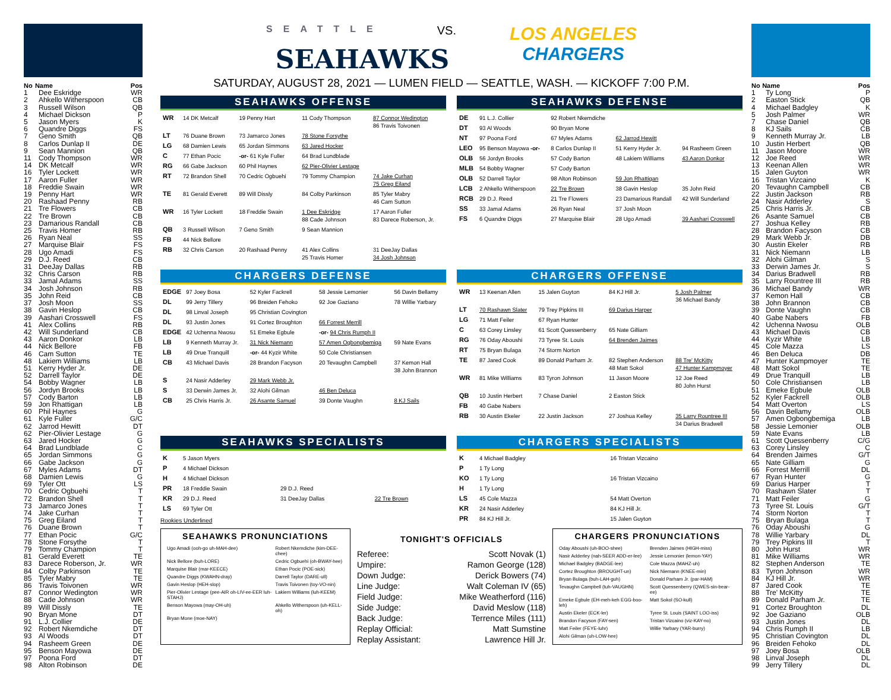| No | Name | Pos |
| --- | --- | --- |
| 1 | Dee Eskridge | WR |
| 2 | Ahkello Witherspoon | CB |
| 3 | Russell Wilson | QB |
| 4 | Michael Dickson | P |
| 5 | Jason Myers | K |
| 6 | Quandre Diggs | FS |
| 7 | Geno Smith | QB |
| 8 | Carlos Dunlap II | DE |
| 9 | Sean Mannion | QB |
| 11 | Cody Thompson | WR |
| 14 | DK Metcalf | WR |
| 16 | Tyler Lockett | WR |
| 17 | Aaron Fuller | WR |
| 18 | Freddie Swain | WR |
| 19 | Penny Hart | WR |
| 20 | Rashaad Penny | RB |
| 21 | Tre Flowers | CB |
| 22 | Tre Brown | CB |
| 23 | Damarious Randall | CB |
| 25 | Travis Homer | RB |
| 26 | Ryan Neal | SS |
| 27 | Marquise Blair | FS |
| 28 | Ugo Amadi | FS |
| 29 | D.J. Reed | CB |
| 31 | DeeJay Dallas | RB |
| 32 | Chris Carson | RB |
| 33 | Jamal Adams | SS |
| 34 | Josh Johnson | RB |
| 35 | John Reid | CB |
| 37 | Josh Moon | SS |
| 38 | Gavin Heslop | CB |
| 39 | Aashari Crosswell | FS |
| 41 | Alex Collins | RB |
| 42 | Will Sunderland | CB |
| 43 | Aaron Donkor | LB |
| 44 | Nick Bellore | FB |
| 46 | Cam Sutton | TE |
| 48 | Lakiem Williams | LB |
| 51 | Kerry Hyder Jr. | DE |
| 52 | Darrell Taylor | DE |
| 54 | Bobby Wagner | LB |
| 56 | Jordyn Brooks | LB |
| 57 | Cody Barton | LB |
| 59 | Jon Rhattigan | LB |
| 60 | Phil Haynes | G |
| 61 | Kyle Fuller | G/C |
| 62 | Jarrod Hewitt | DT |
| 62 | Pier-Olivier Lestage | G |
| 63 | Jared Hocker | G |
| 64 | Brad Lundblade | C |
| 65 | Jordan Simmons | G |
| 66 | Gabe Jackson | G |
| 67 | Myles Adams | DT |
| 68 | Damien Lewis | G |
| 69 | Tyler Ott | LS |
| 70 | Cedric Ogbuehi | T |
| 72 | Brandon Shell | T |
| 73 | Jamarco Jones | T |
| 74 | Jake Curhan | T |
| 75 | Greg Eiland | T |
| 76 | Duane Brown | T |
| 77 | Ethan Pocic | G/C |
| 78 | Stone Forsythe | T |
| 79 | Tommy Champion | T |
| 81 | Gerald Everett | TE |
| 83 | Darece Roberson, Jr. | WR |
| 84 | Colby Parkinson | TE |
| 85 | Tyler Mabry | TE |
| 86 | Travis Toivonen | WR |
| 87 | Connor Wedington | WR |
| 88 | Cade Johnson | WR |
| 89 | Will Dissly | TE |
| 90 | Bryan Mone | DT |
| 91 | L.J. Collier | DE |
| 92 | Robert Nkemdiche | DT |
| 93 | Al Woods | DT |
| 94 | Rasheem Green | DE |
| 95 | Benson Mayowa | DE |
| 97 | Poona Ford | DT |
| 98 | Alton Robinson | DE |
SEATTLE VS. LOS ANGELES
CHARGERS
SEAHAWKS
SATURDAY, AUGUST 28, 2021 — LUMEN FIELD — SEATTLE, WASH. — KICKOFF 7:00 P.M.
SEAHAWKS OFFENSE
| WR | 14 DK Metcalf | 19 Penny Hart | 11 Cody Thompson | 87 Connor Wedington 86 Travis Toivonen |
| LT | 76 Duane Brown | 73 Jamarco Jones | 78 Stone Forsythe | |
| LG | 68 Damien Lewis | 65 Jordan Simmons | 63 Jared Hocker | |
| C | 77 Ethan Pocic | -or- 61 Kyle Fuller | 64 Brad Lundblade | |
| RG | 66 Gabe Jackson | 60 Phil Haynes | 62 Pier-Olivier Lestage | |
| RT | 72 Brandon Shell | 70 Cedric Ogbuehi | 79 Tommy Champion | 74 Jake Curhan 75 Greg Eiland |
| TE | 81 Gerald Everett | 89 Will Dissly | 84 Colby Parkinson | 85 Tyler Mabry 46 Cam Sutton |
| WR | 16 Tyler Lockett | 18 Freddie Swain | 1 Dee Eskridge 88 Cade Johnson | 17 Aaron Fuller 83 Darece Roberson, Jr. |
| QB | 3 Russell Wilson | 7 Geno Smith | 9 Sean Mannion | |
| FB | 44 Nick Bellore | | | |
| RB | 32 Chris Carson | 20 Rashaad Penny | 41 Alex Collins 25 Travis Homer | 31 DeeJay Dallas 34 Josh Johnson |
SEAHAWKS DEFENSE
| DE | 91 L.J. Collier | 92 Robert Nkemdiche | | |
| DT | 93 Al Woods | 90 Bryan Mone | | |
| NT | 97 Poona Ford | 67 Myles Adams | 62 Jarrod Hewitt | |
| LEO | 95 Benson Mayowa -or- | 8 Carlos Dunlap II | 51 Kerry Hyder Jr. | 94 Rasheem Green |
| OLB | 56 Jordyn Brooks | 57 Cody Barton | 48 Lakiem Williams | 43 Aaron Donkor |
| MLB | 54 Bobby Wagner | 57 Cody Barton | | |
| OLB | 52 Darrell Taylor | 98 Alton Robinson | 59 Jon Rhattigan | |
| LCB | 2 Ahkello Witherspoon | 22 Tre Brown | 38 Gavin Heslop | 35 John Reid |
| RCB | 29 D.J. Reed | 21 Tre Flowers | 23 Damarious Randall | 42 Will Sunderland |
| SS | 33 Jamal Adams | 26 Ryan Neal | 37 Josh Moon | |
| FS | 6 Quandre Diggs | 27 Marquise Blair | 28 Ugo Amadi | 39 Aashari Crosswell |
CHARGERS DEFENSE
| EDGE | 97 Joey Bosa | 52 Kyler Fackrell | 58 Jessie Lemonier | 56 Davin Bellamy |
| DL | 99 Jerry Tillery | 96 Breiden Fehoko | 92 Joe Gaziano | 78 Willie Yarbary |
| DL | 98 Linval Joseph | 95 Christian Covington | | |
| DL | 93 Justin Jones | 91 Cortez Broughton | 66 Forrest Merrill | |
| EDGE | 42 Uchenna Nwosu | 51 Emeke Egbule | -or- 94 Chris Rumph II | |
| LB | 9 Kenneth Murray Jr. | 31 Nick Niemann | 57 Amen Ogbongbemiga | 59 Nate Evans |
| LB | 49 Drue Tranquill | -or- 44 Kyzir White | 50 Cole Christiansen | |
| CB | 43 Michael Davis | 28 Brandon Facyson | 20 Tevaughn Campbell | 37 Kemon Hall 38 John Brannon |
| S | 24 Nasir Adderley | 29 Mark Webb Jr. | | |
| S | 33 Derwin James Jr. | 32 Alohi Gilman | 46 Ben Deluca | |
| CB | 25 Chris Harris Jr. | 26 Asante Samuel | 39 Donte Vaughn | 8 KJ Sails |
CHARGERS OFFENSE
| WR | 13 Keenan Allen | 15 Jalen Guyton | 84 KJ Hill Jr. | 5 Josh Palmer 36 Michael Bandy |
| LT | 70 Rashawn Slater | 79 Trey Pipkins III | 69 Darius Harper | |
| LG | 71 Matt Feiler | 67 Ryan Hunter | | |
| C | 63 Corey Linsley | 61 Scott Quessenberry | 65 Nate Gilliam | |
| RG | 76 Oday Aboushi | 73 Tyree St. Louis | 64 Brenden Jaimes | |
| RT | 75 Bryan Bulaga | 74 Storm Norton | | |
| TE | 87 Jared Cook | 89 Donald Parham Jr. | 82 Stephen Anderson 48 Matt Sokol | 88 Tre' McKitty 47 Hunter Kampmoyer |
| WR | 81 Mike Williams | 83 Tyron Johnson | 11 Jason Moore | 12 Joe Reed 80 John Hurst |
| QB | 10 Justin Herbert | 7 Chase Daniel | 2 Easton Stick | |
| FB | 40 Gabe Nabers | | | |
| RB | 30 Austin Ekeler | 22 Justin Jackson | 27 Joshua Kelley | 35 Larry Rountree III 34 Darius Bradwell |
SEAHAWKS SPECIALISTS
| K | 5 Jason Myers | | |
| P | 4 Michael Dickson | | |
| H | 4 Michael Dickson | | |
| PR | 18 Freddie Swain | 29 D.J. Reed | |
| KR | 29 D.J. Reed | 31 DeeJay Dallas | 22 Tre Brown |
| LS | 69 Tyler Ott | | |
Rookies Underlined
CHARGERS SPECIALISTS
| K | 4 Michael Badgley | 16 Tristan Vizcaino |
| P | 1 Ty Long | |
| KO | 1 Ty Long | 16 Tristan Vizcaino |
| H | 1 Ty Long | |
| LS | 45 Cole Mazza | 54 Matt Overton |
| KR | 24 Nasir Adderley | 84 KJ Hill Jr. |
| PR | 84 KJ Hill Jr. | 15 Jalen Guyton |
SEAHAWKS PRONUNCIATIONS
| Ugo Amadi (ooh-go uh-MAH-dee) | Robert Nkemdiche (kim-DEE-chee) |
| Nick Bellore (buh-LORE) | Cedric Ogbuehi (oh-BWAY-hee) |
| Marquise Blair (mar-KEECE) | Ethan Pocic (POE-sick) |
| Quandre Diggs (KWAHN-dray) | Darrell Taylor (DARE-ull) |
| Gavin Heslop (HEH-slop) | Travis Toivonen (toy-VO-nin) |
| Pier-Olivier Lestage (pee-AIR oh-LIV-ee-EER luh-STAHJ) | Lakiem Williams (luh-KEEM) |
| Benson Mayowa (may-OH-uh) | Ahkello Witherspoon (uh-KELL-oh) |
| Bryan Mone (moe-NAY) | |
TONIGHT'S OFFICIALS
| Referee: | Scott Novak (1) |
| Umpire: | Ramon George (128) |
| Down Judge: | Derick Bowers (74) |
| Line Judge: | Walt Coleman IV (65) |
| Field Judge: | Mike Weatherford (116) |
| Side Judge: | David Meslow (118) |
| Back Judge: | Terrence Miles (111) |
| Replay Official: | Matt Sumstine |
| Replay Assistant: | Lawrence Hill Jr. |
CHARGERS PRONUNCIATIONS
| Oday Aboushi (uh-BOO-shee) | Brenden Jaimes (HIGH-miss) |
| Nasir Adderley (nah-SEER ADD-er-lee) | Jessie Lemonier (lemon-YAY) |
| Michael Badgley (BADGE-lee) | Cole Mazza (MAHZ-uh) |
| Cortez Broughton (BROUGHT-un) | Nick Niemann (KNEE-min) |
| Bryan Bulaga (buh-LAH-guh) | Donald Parham Jr. (par-HAM) |
| Tevaughn Campbell (tuh-VAUGHN) | Scott Quessenberry (QWES-sin-bear-ee) |
| Emeke Egbule (EH-meh-keh EGG-boo-leh) | Matt Sokol (SO-kull) |
| Austin Ekeler (ECK-ler) | Tyree St. Louis (SAINT LOO-iss) |
| Brandon Facyson (FAY-sen) | Tristan Vizcaino (viz-KAY-no) |
| Matt Feiler (FEYE-luhr) | Willie Yarbary (YAR-burry) |
| Alohi Gilman (uh-LOW-hee) | |
| No | Name | Pos |
| --- | --- | --- |
| 1 | Ty Long | P |
| 2 | Easton Stick | QB |
| 4 | Michael Badgley | K |
| 5 | Josh Palmer | WR |
| 7 | Chase Daniel | QB |
| 8 | KJ Sails | CB |
| 9 | Kenneth Murray Jr. | LB |
| 10 | Justin Herbert | QB |
| 11 | Jason Moore | WR |
| 12 | Joe Reed | WR |
| 13 | Keenan Allen | WR |
| 15 | Jalen Guyton | WR |
| 16 | Tristan Vizcaino | K |
| 20 | Tevaughn Campbell | CB |
| 22 | Justin Jackson | RB |
| 24 | Nasir Adderley | S |
| 25 | Chris Harris Jr. | CB |
| 26 | Asante Samuel | CB |
| 27 | Joshua Kelley | RB |
| 28 | Brandon Facyson | CB |
| 29 | Mark Webb Jr. | DB |
| 30 | Austin Ekeler | RB |
| 31 | Nick Niemann | LB |
| 32 | Alohi Gilman | S |
| 33 | Derwin James Jr. | S |
| 34 | Darius Bradwell | RB |
| 35 | Larry Rountree III | RB |
| 36 | Michael Bandy | WR |
| 37 | Kemon Hall | CB |
| 38 | John Brannon | CB |
| 39 | Donte Vaughn | CB |
| 40 | Gabe Nabers | FB |
| 42 | Uchenna Nwosu | OLB |
| 43 | Michael Davis | CB |
| 44 | Kyzir White | LB |
| 45 | Cole Mazza | LS |
| 46 | Ben Deluca | DB |
| 47 | Hunter Kampmoyer | TE |
| 48 | Matt Sokol | TE |
| 49 | Drue Tranquill | LB |
| 50 | Cole Christiansen | LB |
| 51 | Emeke Egbule | OLB |
| 52 | Kyler Fackrell | OLB |
| 54 | Matt Overton | LS |
| 56 | Davin Bellamy | OLB |
| 57 | Amen Ogbongbemiga | LB |
| 58 | Jessie Lemonier | OLB |
| 59 | Nate Evans | LB |
| 61 | Scott Quessenberry | C/G |
| 63 | Corey Linsley | C |
| 64 | Brenden Jaimes | G/T |
| 65 | Nate Gilliam | G |
| 66 | Forrest Merrill | DL |
| 67 | Ryan Hunter | G |
| 69 | Darius Harper | T |
| 70 | Rashawn Slater | T |
| 71 | Matt Feiler | G |
| 73 | Tyree St. Louis | G/T |
| 74 | Storm Norton | T |
| 75 | Bryan Bulaga | T |
| 76 | Oday Aboushi | G |
| 78 | Willie Yarbary | DL |
| 79 | Trey Pipkins III | T |
| 80 | John Hurst | WR |
| 81 | Mike Williams | WR |
| 82 | Stephen Anderson | TE |
| 83 | Tyron Johnson | WR |
| 84 | KJ Hill Jr. | WR |
| 87 | Jared Cook | TE |
| 88 | Tre' McKitty | TE |
| 89 | Donald Parham Jr. | TE |
| 91 | Cortez Broughton | DL |
| 92 | Joe Gaziano | OLB |
| 93 | Justin Jones | DL |
| 94 | Chris Rumph II | LB |
| 95 | Christian Covington | DL |
| 96 | Breiden Fehoko | DL |
| 97 | Joey Bosa | OLB |
| 98 | Linval Joseph | DL |
| 99 | Jerry Tillery | DL |